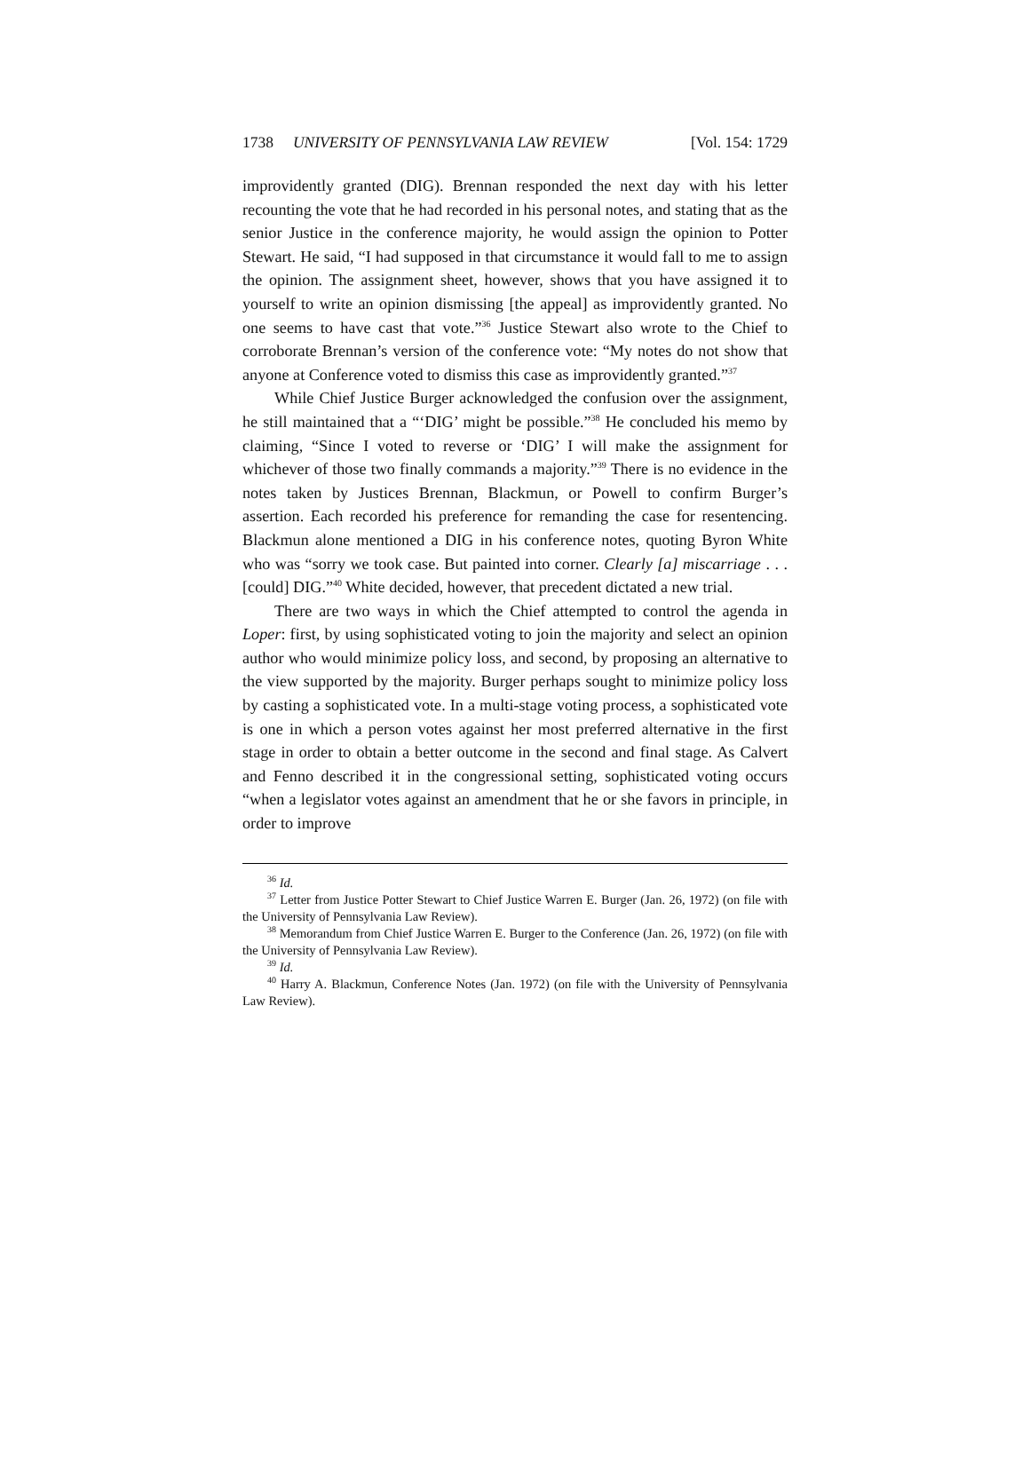1738 UNIVERSITY OF PENNSYLVANIA LAW REVIEW [Vol. 154: 1729
improvidently granted (DIG). Brennan responded the next day with his letter recounting the vote that he had recorded in his personal notes, and stating that as the senior Justice in the conference majority, he would assign the opinion to Potter Stewart. He said, “I had supposed in that circumstance it would fall to me to assign the opinion. The assignment sheet, however, shows that you have assigned it to yourself to write an opinion dismissing [the appeal] as improvidently granted. No one seems to have cast that vote.”<sup>36</sup> Justice Stewart also wrote to the Chief to corroborate Brennan’s version of the conference vote: “My notes do not show that anyone at Conference voted to dismiss this case as improvidently granted.”<sup>37</sup>
While Chief Justice Burger acknowledged the confusion over the assignment, he still maintained that a “‘DIG’ might be possible.”<sup>38</sup> He concluded his memo by claiming, “Since I voted to reverse or ‘DIG’ I will make the assignment for whichever of those two finally commands a majority.”<sup>39</sup> There is no evidence in the notes taken by Justices Brennan, Blackmun, or Powell to confirm Burger’s assertion. Each recorded his preference for remanding the case for resentencing. Blackmun alone mentioned a DIG in his conference notes, quoting Byron White who was “sorry we took case. But painted into corner. Clearly [a] miscarriage . . . [could] DIG.”<sup>40</sup> White decided, however, that precedent dictated a new trial.
There are two ways in which the Chief attempted to control the agenda in Loper: first, by using sophisticated voting to join the majority and select an opinion author who would minimize policy loss, and second, by proposing an alternative to the view supported by the majority. Burger perhaps sought to minimize policy loss by casting a sophisticated vote. In a multi-stage voting process, a sophisticated vote is one in which a person votes against her most preferred alternative in the first stage in order to obtain a better outcome in the second and final stage. As Calvert and Fenno described it in the congressional setting, sophisticated voting occurs “when a legislator votes against an amendment that he or she favors in principle, in order to improve
<sup>36</sup> Id.
<sup>37</sup> Letter from Justice Potter Stewart to Chief Justice Warren E. Burger (Jan. 26, 1972) (on file with the University of Pennsylvania Law Review).
<sup>38</sup> Memorandum from Chief Justice Warren E. Burger to the Conference (Jan. 26, 1972) (on file with the University of Pennsylvania Law Review).
<sup>39</sup> Id.
<sup>40</sup> Harry A. Blackmun, Conference Notes (Jan. 1972) (on file with the University of Pennsylvania Law Review).